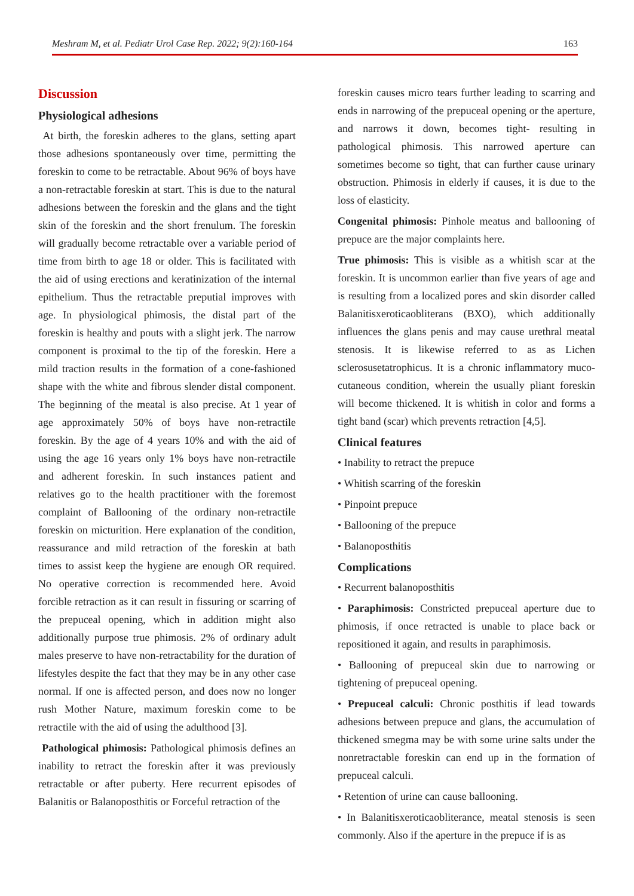Meshram M, et al. Pediatr Urol Case Rep. 2022; 9(2):160-164 163
Discussion
Physiological adhesions
At birth, the foreskin adheres to the glans, setting apart those adhesions spontaneously over time, permitting the foreskin to come to be retractable. About 96% of boys have a non-retractable foreskin at start. This is due to the natural adhesions between the foreskin and the glans and the tight skin of the foreskin and the short frenulum. The foreskin will gradually become retractable over a variable period of time from birth to age 18 or older. This is facilitated with the aid of using erections and keratinization of the internal epithelium. Thus the retractable preputial improves with age. In physiological phimosis, the distal part of the foreskin is healthy and pouts with a slight jerk. The narrow component is proximal to the tip of the foreskin. Here a mild traction results in the formation of a cone-fashioned shape with the white and fibrous slender distal component. The beginning of the meatal is also precise. At 1 year of age approximately 50% of boys have non-retractile foreskin. By the age of 4 years 10% and with the aid of using the age 16 years only 1% boys have non-retractile and adherent foreskin. In such instances patient and relatives go to the health practitioner with the foremost complaint of Ballooning of the ordinary non-retractile foreskin on micturition. Here explanation of the condition, reassurance and mild retraction of the foreskin at bath times to assist keep the hygiene are enough OR required. No operative correction is recommended here. Avoid forcible retraction as it can result in fissuring or scarring of the prepuceal opening, which in addition might also additionally purpose true phimosis. 2% of ordinary adult males preserve to have non-retractability for the duration of lifestyles despite the fact that they may be in any other case normal. If one is affected person, and does now no longer rush Mother Nature, maximum foreskin come to be retractile with the aid of using the adulthood [3].
Pathological phimosis: Pathological phimosis defines an inability to retract the foreskin after it was previously retractable or after puberty. Here recurrent episodes of Balanitis or Balanoposthitis or Forceful retraction of the
foreskin causes micro tears further leading to scarring and ends in narrowing of the prepuceal opening or the aperture, and narrows it down, becomes tight- resulting in pathological phimosis. This narrowed aperture can sometimes become so tight, that can further cause urinary obstruction. Phimosis in elderly if causes, it is due to the loss of elasticity.
Congenital phimosis: Pinhole meatus and ballooning of prepuce are the major complaints here.
True phimosis: This is visible as a whitish scar at the foreskin. It is uncommon earlier than five years of age and is resulting from a localized pores and skin disorder called Balanitisxeroticaobliterans (BXO), which additionally influences the glans penis and may cause urethral meatal stenosis. It is likewise referred to as as Lichen sclerosusetatrophicus. It is a chronic inflammatory muco-cutaneous condition, wherein the usually pliant foreskin will become thickened. It is whitish in color and forms a tight band (scar) which prevents retraction [4,5].
Clinical features
• Inability to retract the prepuce
• Whitish scarring of the foreskin
• Pinpoint prepuce
• Ballooning of the prepuce
• Balanoposthitis
Complications
• Recurrent balanoposthitis
• Paraphimosis: Constricted prepuceal aperture due to phimosis, if once retracted is unable to place back or repositioned it again, and results in paraphimosis.
• Ballooning of prepuceal skin due to narrowing or tightening of prepuceal opening.
• Prepuceal calculi: Chronic posthitis if lead towards adhesions between prepuce and glans, the accumulation of thickened smegma may be with some urine salts under the nonretractable foreskin can end up in the formation of prepuceal calculi.
• Retention of urine can cause ballooning.
• In Balanitisxeroticaobliterance, meatal stenosis is seen commonly. Also if the aperture in the prepuce if is as